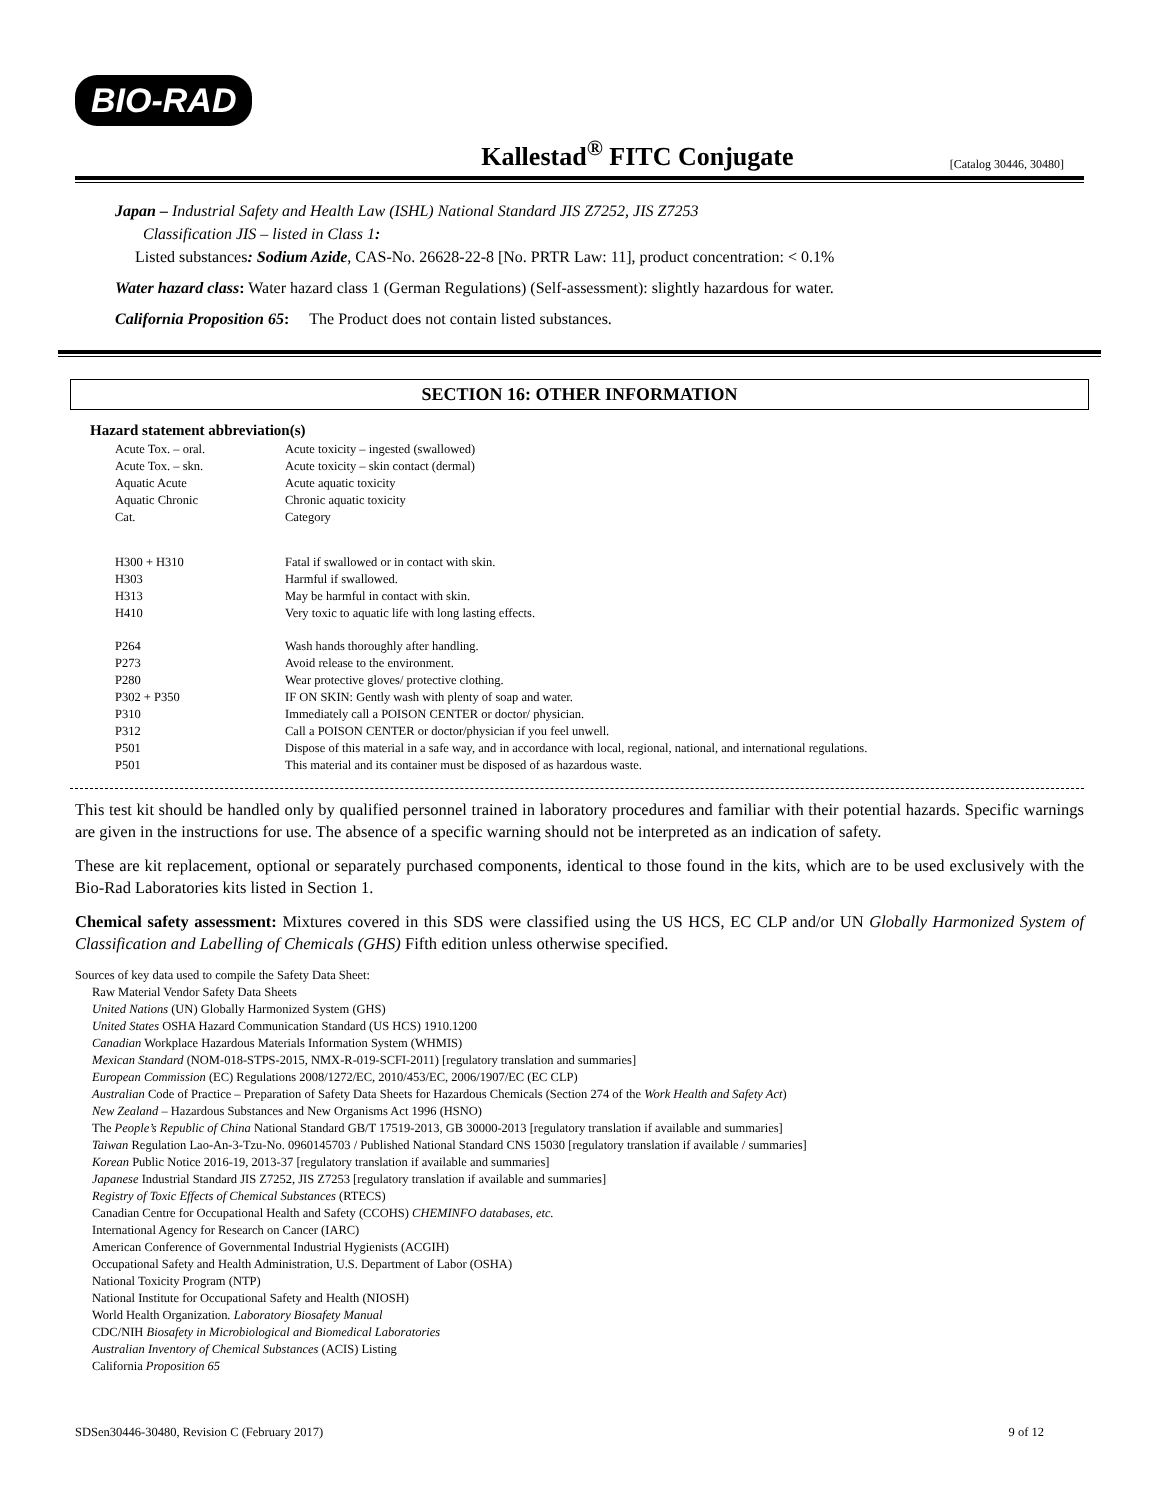BIO-RAD
Kallestad<sup>®</sup> FITC Conjugate
[Catalog 30446, 30480]
Japan – Industrial Safety and Health Law (ISHL) National Standard JIS Z7252, JIS Z7253
Classification JIS – listed in Class 1:
Listed substances: Sodium Azide, CAS-No. 26628-22-8 [No. PRTR Law: 11], product concentration: < 0.1%
Water hazard class: Water hazard class 1 (German Regulations) (Self-assessment): slightly hazardous for water.
California Proposition 65: The Product does not contain listed substances.
SECTION 16: OTHER INFORMATION
Hazard statement abbreviation(s)
| Acute Tox. – oral. | Acute toxicity – ingested (swallowed) |
| Acute Tox. – skn. | Acute toxicity – skin contact (dermal) |
| Aquatic Acute | Acute aquatic toxicity |
| Aquatic Chronic | Chronic aquatic toxicity |
| Cat. | Category |
| H300 + H310 | Fatal if swallowed or in contact with skin. |
| H303 | Harmful if swallowed. |
| H313 | May be harmful in contact with skin. |
| H410 | Very toxic to aquatic life with long lasting effects. |
| P264 | Wash hands thoroughly after handling. |
| P273 | Avoid release to the environment. |
| P280 | Wear protective gloves/ protective clothing. |
| P302 + P350 | IF ON SKIN: Gently wash with plenty of soap and water. |
| P310 | Immediately call a POISON CENTER or doctor/ physician. |
| P312 | Call a POISON CENTER or doctor/physician if you feel unwell. |
| P501 | Dispose of this material in a safe way, and in accordance with local, regional, national, and international regulations. |
| P501 | This material and its container must be disposed of as hazardous waste. |
This test kit should be handled only by qualified personnel trained in laboratory procedures and familiar with their potential hazards. Specific warnings are given in the instructions for use. The absence of a specific warning should not be interpreted as an indication of safety.
These are kit replacement, optional or separately purchased components, identical to those found in the kits, which are to be used exclusively with the Bio-Rad Laboratories kits listed in Section 1.
Chemical safety assessment: Mixtures covered in this SDS were classified using the US HCS, EC CLP and/or UN Globally Harmonized System of Classification and Labelling of Chemicals (GHS) Fifth edition unless otherwise specified.
Sources of key data used to compile the Safety Data Sheet:
Raw Material Vendor Safety Data Sheets
United Nations (UN) Globally Harmonized System (GHS)
United States OSHA Hazard Communication Standard (US HCS) 1910.1200
Canadian Workplace Hazardous Materials Information System (WHMIS)
Mexican Standard (NOM-018-STPS-2015, NMX-R-019-SCFI-2011) [regulatory translation and summaries]
European Commission (EC) Regulations 2008/1272/EC, 2010/453/EC, 2006/1907/EC (EC CLP)
Australian Code of Practice – Preparation of Safety Data Sheets for Hazardous Chemicals (Section 274 of the Work Health and Safety Act)
New Zealand – Hazardous Substances and New Organisms Act 1996 (HSNO)
The People’s Republic of China National Standard GB/T 17519-2013, GB 30000-2013 [regulatory translation if available and summaries]
Taiwan Regulation Lao-An-3-Tzu-No. 0960145703 / Published National Standard CNS 15030 [regulatory translation if available / summaries]
Korean Public Notice 2016-19, 2013-37 [regulatory translation if available and summaries]
Japanese Industrial Standard JIS Z7252, JIS Z7253 [regulatory translation if available and summaries]
Registry of Toxic Effects of Chemical Substances (RTECS)
Canadian Centre for Occupational Health and Safety (CCOHS) CHEMINFO databases, etc.
International Agency for Research on Cancer (IARC)
American Conference of Governmental Industrial Hygienists (ACGIH)
Occupational Safety and Health Administration, U.S. Department of Labor (OSHA)
National Toxicity Program (NTP)
National Institute for Occupational Safety and Health (NIOSH)
World Health Organization. Laboratory Biosafety Manual
CDC/NIH Biosafety in Microbiological and Biomedical Laboratories
Australian Inventory of Chemical Substances (ACIS) Listing
California Proposition 65
SDSen30446-30480, Revision C (February 2017) 9 of 12